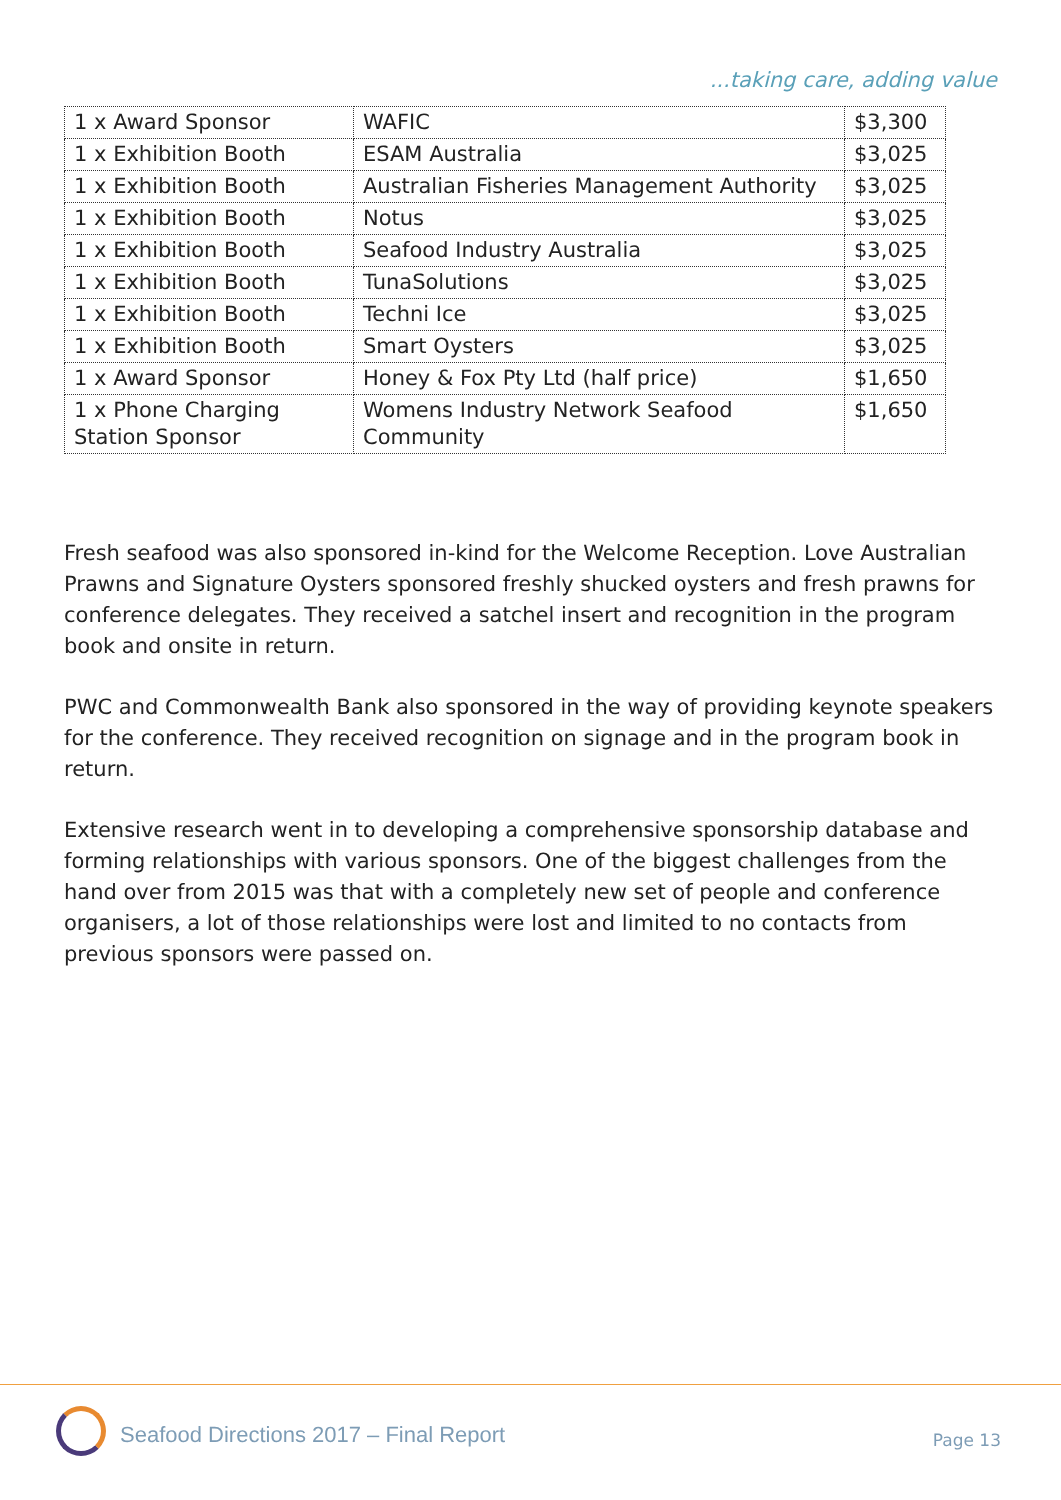...taking care, adding value
| 1 x Award Sponsor | WAFIC | $3,300 |
| 1 x Exhibition Booth | ESAM Australia | $3,025 |
| 1 x Exhibition Booth | Australian Fisheries Management Authority | $3,025 |
| 1 x Exhibition Booth | Notus | $3,025 |
| 1 x Exhibition Booth | Seafood Industry Australia | $3,025 |
| 1 x Exhibition Booth | TunaSolutions | $3,025 |
| 1 x Exhibition Booth | Techni Ice | $3,025 |
| 1 x Exhibition Booth | Smart Oysters | $3,025 |
| 1 x Award Sponsor | Honey & Fox Pty Ltd (half price) | $1,650 |
| 1 x Phone Charging Station Sponsor | Womens Industry Network Seafood Community | $1,650 |
Fresh seafood was also sponsored in-kind for the Welcome Reception. Love Australian Prawns and Signature Oysters sponsored freshly shucked oysters and fresh prawns for conference delegates. They received a satchel insert and recognition in the program book and onsite in return.
PWC and Commonwealth Bank also sponsored in the way of providing keynote speakers for the conference. They received recognition on signage and in the program book in return.
Extensive research went in to developing a comprehensive sponsorship database and forming relationships with various sponsors. One of the biggest challenges from the hand over from 2015 was that with a completely new set of people and conference organisers, a lot of those relationships were lost and limited to no contacts from previous sponsors were passed on.
Seafood Directions 2017 – Final Report
Page 13